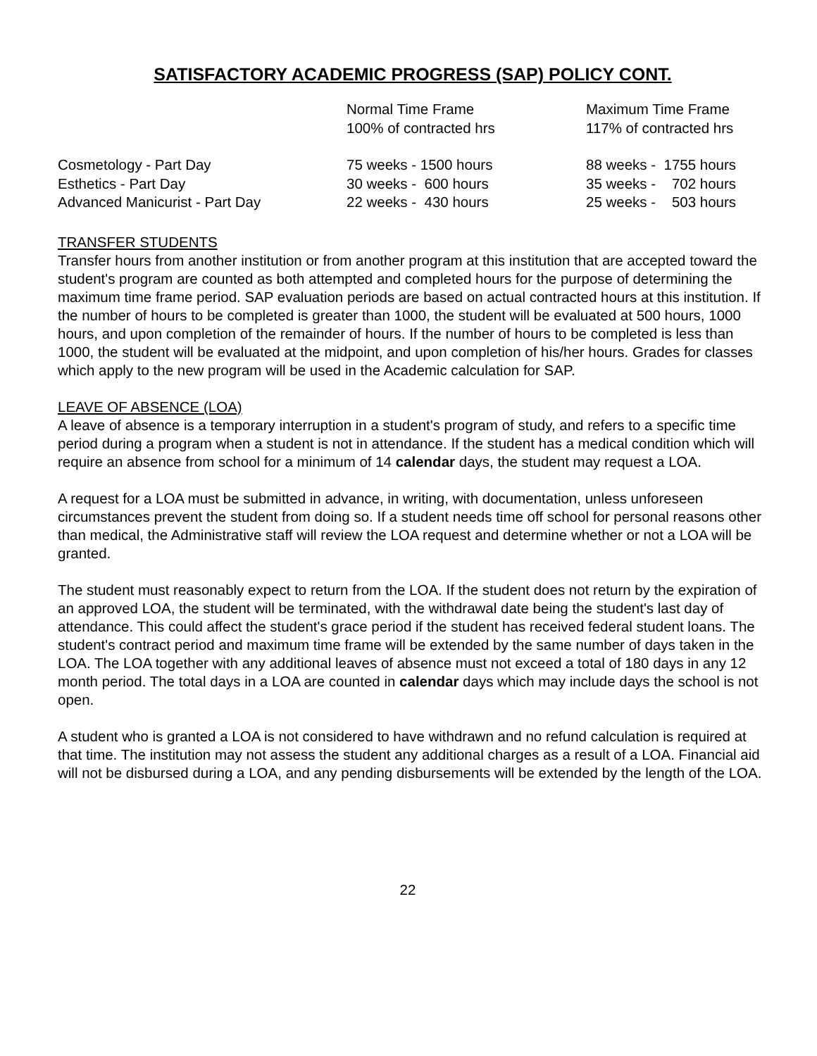SATISFACTORY ACADEMIC PROGRESS (SAP) POLICY CONT.
| | Normal Time Frame | Maximum Time Frame |
| | 100% of contracted hrs | 117% of contracted hrs |
| Cosmetology - Part Day | 75 weeks - 1500 hours | 88 weeks - 1755 hours |
| Esthetics - Part Day | 30 weeks - 600 hours | 35 weeks - 702 hours |
| Advanced Manicurist - Part Day | 22 weeks - 430 hours | 25 weeks - 503 hours |
TRANSFER STUDENTS
Transfer hours from another institution or from another program at this institution that are accepted toward the student's program are counted as both attempted and completed hours for the purpose of determining the maximum time frame period. SAP evaluation periods are based on actual contracted hours at this institution. If the number of hours to be completed is greater than 1000, the student will be evaluated at 500 hours, 1000 hours, and upon completion of the remainder of hours. If the number of hours to be completed is less than 1000, the student will be evaluated at the midpoint, and upon completion of his/her hours. Grades for classes which apply to the new program will be used in the Academic calculation for SAP.
LEAVE OF ABSENCE (LOA)
A leave of absence is a temporary interruption in a student's program of study, and refers to a specific time period during a program when a student is not in attendance. If the student has a medical condition which will require an absence from school for a minimum of 14 calendar days, the student may request a LOA.
A request for a LOA must be submitted in advance, in writing, with documentation, unless unforeseen circumstances prevent the student from doing so. If a student needs time off school for personal reasons other than medical, the Administrative staff will review the LOA request and determine whether or not a LOA will be granted.
The student must reasonably expect to return from the LOA. If the student does not return by the expiration of an approved LOA, the student will be terminated, with the withdrawal date being the student's last day of attendance. This could affect the student's grace period if the student has received federal student loans. The student's contract period and maximum time frame will be extended by the same number of days taken in the LOA. The LOA together with any additional leaves of absence must not exceed a total of 180 days in any 12 month period. The total days in a LOA are counted in calendar days which may include days the school is not open.
A student who is granted a LOA is not considered to have withdrawn and no refund calculation is required at that time. The institution may not assess the student any additional charges as a result of a LOA. Financial aid will not be disbursed during a LOA, and any pending disbursements will be extended by the length of the LOA.
22